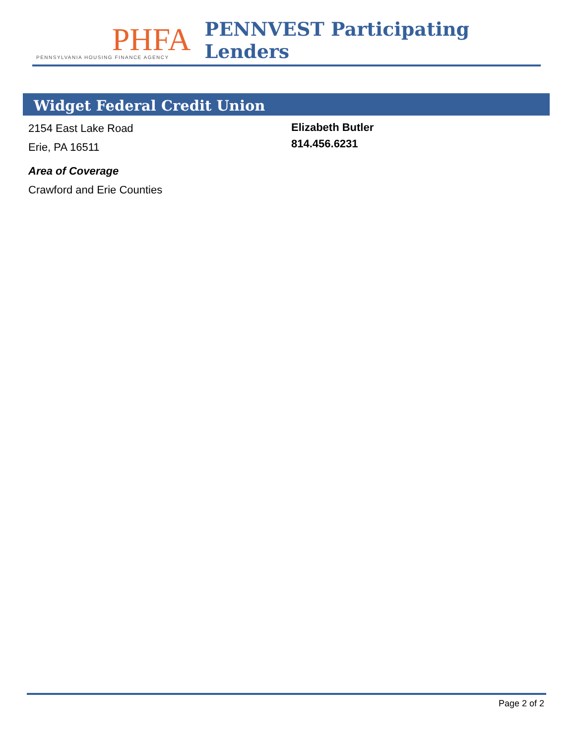PHFA
PENNSYLVANIA HOUSING FINANCE AGENCY
PENNVEST Participating Lenders
Widget Federal Credit Union
2154 East Lake Road
Erie, PA 16511
Area of Coverage
Crawford and Erie Counties
Elizabeth Butler
814.456.6231
Page 2 of 2